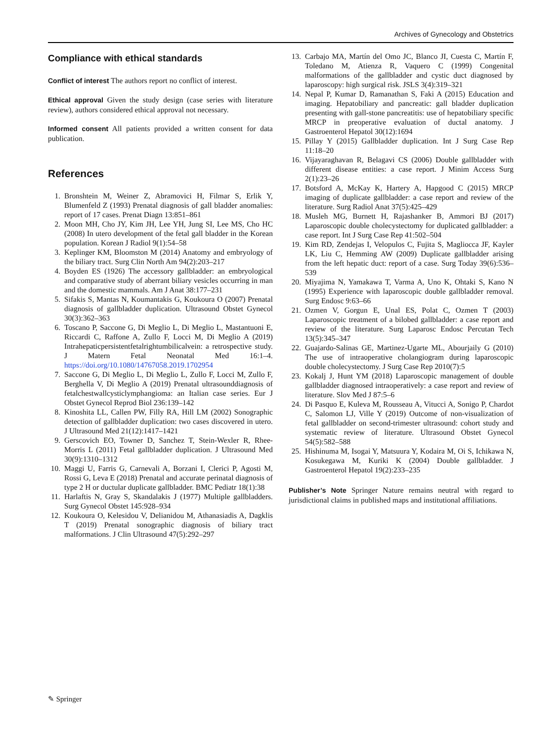Archives of Gynecology and Obstetrics
Compliance with ethical standards
Conflict of interest The authors report no conflict of interest.
Ethical approval Given the study design (case series with literature review), authors considered ethical approval not necessary.
Informed consent All patients provided a written consent for data publication.
References
1. Bronshtein M, Weiner Z, Abramovici H, Filmar S, Erlik Y, Blumenfeld Z (1993) Prenatal diagnosis of gall bladder anomalies: report of 17 cases. Prenat Diagn 13:851–861
2. Moon MH, Cho JY, Kim JH, Lee YH, Jung SI, Lee MS, Cho HC (2008) In utero development of the fetal gall bladder in the Korean population. Korean J Radiol 9(1):54–58
3. Keplinger KM, Bloomston M (2014) Anatomy and embryology of the biliary tract. Surg Clin North Am 94(2):203–217
4. Boyden ES (1926) The accessory gallbladder: an embryological and comparative study of aberrant biliary vesicles occurring in man and the domestic mammals. Am J Anat 38:177–231
5. Sifakis S, Mantas N, Koumantakis G, Koukoura O (2007) Prenatal diagnosis of gallbladder duplication. Ultrasound Obstet Gynecol 30(3):362–363
6. Toscano P, Saccone G, Di Meglio L, Di Meglio L, Mastantuoni E, Riccardi C, Raffone A, Zullo F, Locci M, Di Meglio A (2019) Intrahepaticpersistentfetalrightumbilicalvein: a retrospective study. J Matern Fetal Neonatal Med 16:1–4. https://doi.org/10.1080/14767058.2019.1702954
7. Saccone G, Di Meglio L, Di Meglio L, Zullo F, Locci M, Zullo F, Berghella V, Di Meglio A (2019) Prenatal ultrasounddiagnosis of fetalchestwallcysticlymphangioma: an Italian case series. Eur J Obstet Gynecol Reprod Biol 236:139–142
8. Kinoshita LL, Callen PW, Filly RA, Hill LM (2002) Sonographic detection of gallbladder duplication: two cases discovered in utero. J Ultrasound Med 21(12):1417–1421
9. Gerscovich EO, Towner D, Sanchez T, Stein-Wexler R, Rhee-Morris L (2011) Fetal gallbladder duplication. J Ultrasound Med 30(9):1310–1312
10. Maggi U, Farris G, Carnevali A, Borzani I, Clerici P, Agosti M, Rossi G, Leva E (2018) Prenatal and accurate perinatal diagnosis of type 2 H or ductular duplicate gallbladder. BMC Pediatr 18(1):38
11. Harlaftis N, Gray S, Skandalakis J (1977) Multiple gallbladders. Surg Gynecol Obstet 145:928–934
12. Koukoura O, Kelesidou V, Delianidou M, Athanasiadis A, Dagklis T (2019) Prenatal sonographic diagnosis of biliary tract malformations. J Clin Ultrasound 47(5):292–297
13. Carbajo MA, Martín del Omo JC, Blanco JI, Cuesta C, Martín F, Toledano M, Atienza R, Vaquero C (1999) Congenital malformations of the gallbladder and cystic duct diagnosed by laparoscopy: high surgical risk. JSLS 3(4):319–321
14. Nepal P, Kumar D, Ramanathan S, Faki A (2015) Education and imaging. Hepatobiliary and pancreatic: gall bladder duplication presenting with gall-stone pancreatitis: use of hepatobiliary specific MRCP in preoperative evaluation of ductal anatomy. J Gastroenterol Hepatol 30(12):1694
15. Pillay Y (2015) Gallbladder duplication. Int J Surg Case Rep 11:18–20
16. Vijayaraghavan R, Belagavi CS (2006) Double gallbladder with different disease entities: a case report. J Minim Access Surg 2(1):23–26
17. Botsford A, McKay K, Hartery A, Hapgood C (2015) MRCP imaging of duplicate gallbladder: a case report and review of the literature. Surg Radiol Anat 37(5):425–429
18. Musleh MG, Burnett H, Rajashanker B, Ammori BJ (2017) Laparoscopic double cholecystectomy for duplicated gallbladder: a case report. Int J Surg Case Rep 41:502–504
19. Kim RD, Zendejas I, Velopulos C, Fujita S, Magliocca JF, Kayler LK, Liu C, Hemming AW (2009) Duplicate gallbladder arising from the left hepatic duct: report of a case. Surg Today 39(6):536–539
20. Miyajima N, Yamakawa T, Varma A, Uno K, Ohtaki S, Kano N (1995) Experience with laparoscopic double gallbladder removal. Surg Endosc 9:63–66
21. Ozmen V, Gorgun E, Unal ES, Polat C, Ozmen T (2003) Laparoscopic treatment of a bilobed gallbladder: a case report and review of the literature. Surg Laparosc Endosc Percutan Tech 13(5):345–347
22. Guajardo-Salinas GE, Martinez-Ugarte ML, Abourjaily G (2010) The use of intraoperative cholangiogram during laparoscopic double cholecystectomy. J Surg Case Rep 2010(7):5
23. Kokalj J, Hunt YM (2018) Laparoscopic management of double gallbladder diagnosed intraoperatively: a case report and review of literature. Slov Med J 87:5–6
24. Di Pasquo E, Kuleva M, Rousseau A, Vitucci A, Sonigo P, Chardot C, Salomon LJ, Ville Y (2019) Outcome of non-visualization of fetal gallbladder on second-trimester ultrasound: cohort study and systematic review of literature. Ultrasound Obstet Gynecol 54(5):582–588
25. Hishinuma M, Isogai Y, Matsuura Y, Kodaira M, Oi S, Ichikawa N, Kosukegawa M, Kuriki K (2004) Double gallbladder. J Gastroenterol Hepatol 19(2):233–235
Publisher’s Note Springer Nature remains neutral with regard to jurisdictional claims in published maps and institutional affiliations.
✎ Springer